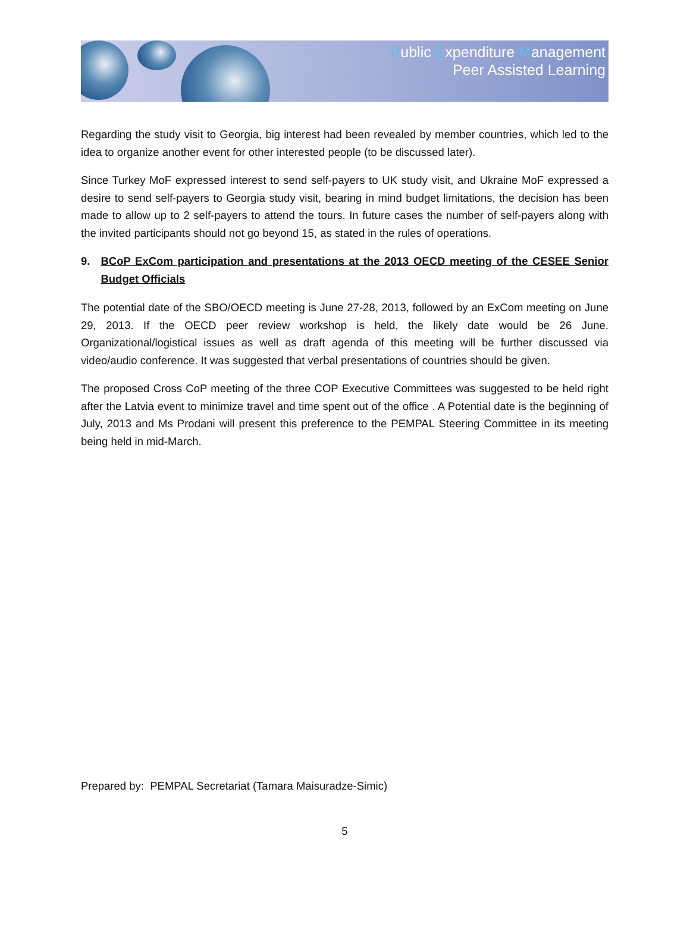Public Expenditure Management
Peer Assisted Learning
Regarding the study visit to Georgia, big interest had been revealed by member countries, which led to the idea to organize another event for other interested people (to be discussed later).
Since Turkey MoF expressed interest to send self-payers to UK study visit, and Ukraine MoF expressed a desire to send self-payers to Georgia study visit, bearing in mind budget limitations, the decision has been made to allow up to 2 self-payers to attend the tours. In future cases the number of self-payers along with the invited participants should not go beyond 15, as stated in the rules of operations.
9. BCoP ExCom participation and presentations at the 2013 OECD meeting of the CESEE Senior Budget Officials
The potential date of the SBO/OECD meeting is June 27-28, 2013, followed by an ExCom meeting on June 29, 2013. If the OECD peer review workshop is held, the likely date would be 26 June. Organizational/logistical issues as well as draft agenda of this meeting will be further discussed via video/audio conference. It was suggested that verbal presentations of countries should be given.
The proposed Cross CoP meeting of the three COP Executive Committees was suggested to be held right after the Latvia event to minimize travel and time spent out of the office . A Potential date is the beginning of July, 2013 and Ms Prodani will present this preference to the PEMPAL Steering Committee in its meeting being held in mid-March.
Prepared by: PEMPAL Secretariat (Tamara Maisuradze-Simic)
5